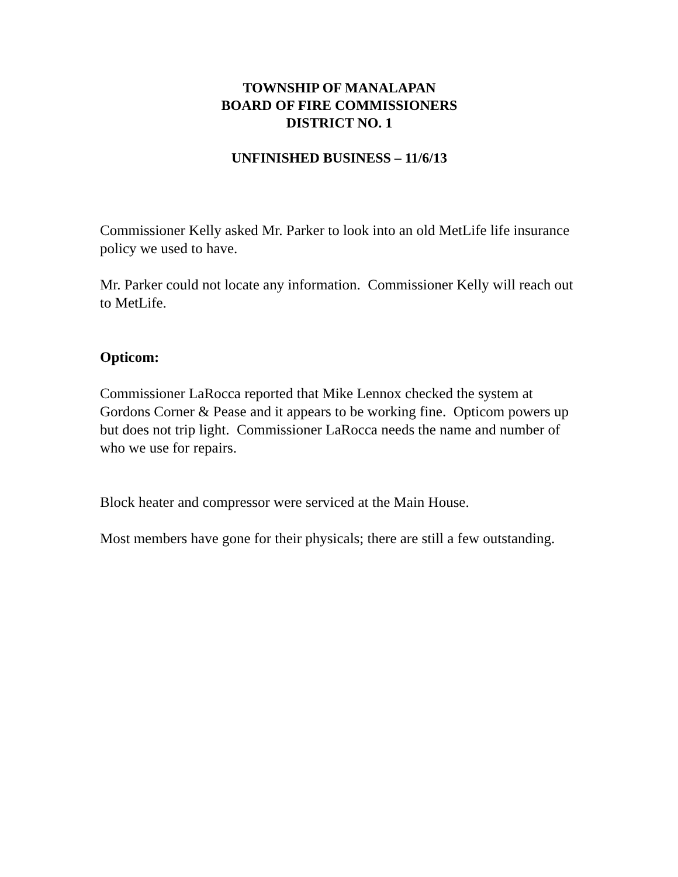TOWNSHIP OF MANALAPAN
BOARD OF FIRE COMMISSIONERS
DISTRICT NO. 1
UNFINISHED BUSINESS – 11/6/13
Commissioner Kelly asked Mr. Parker to look into an old MetLife life insurance policy we used to have.
Mr. Parker could not locate any information. Commissioner Kelly will reach out to MetLife.
Opticom:
Commissioner LaRocca reported that Mike Lennox checked the system at Gordons Corner & Pease and it appears to be working fine. Opticom powers up but does not trip light. Commissioner LaRocca needs the name and number of who we use for repairs.
Block heater and compressor were serviced at the Main House.
Most members have gone for their physicals; there are still a few outstanding.